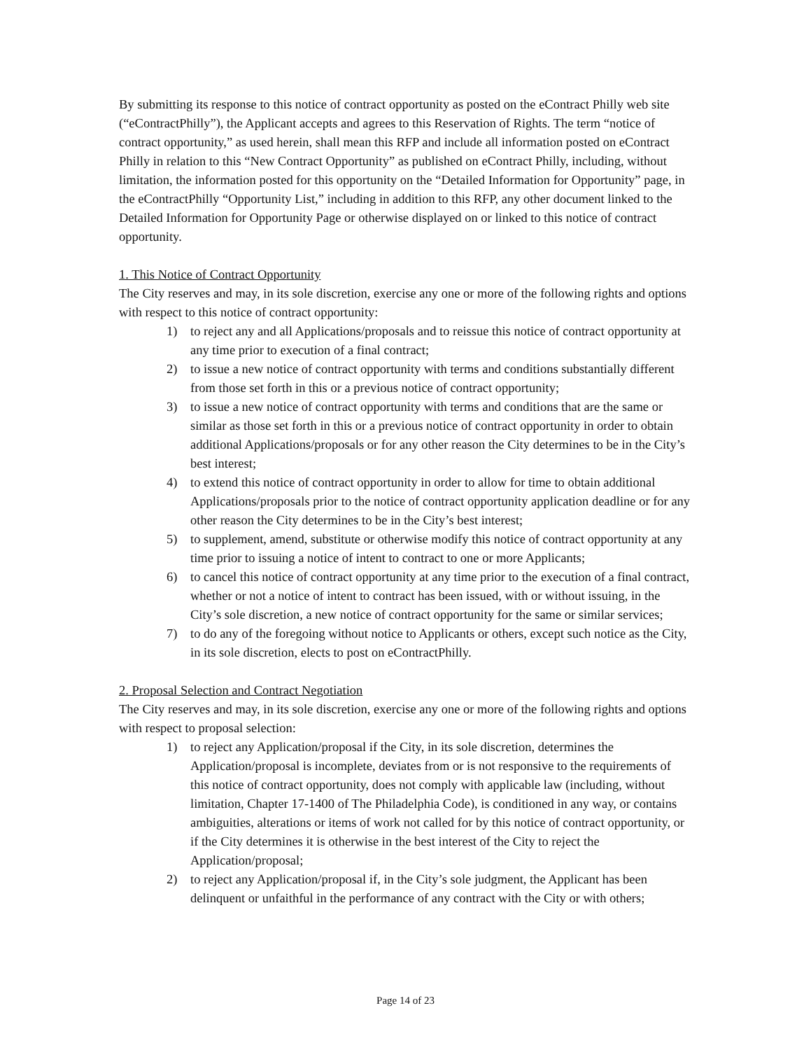By submitting its response to this notice of contract opportunity as posted on the eContract Philly web site (“eContractPhilly”), the Applicant accepts and agrees to this Reservation of Rights. The term “notice of contract opportunity,” as used herein, shall mean this RFP and include all information posted on eContract Philly in relation to this “New Contract Opportunity” as published on eContract Philly, including, without limitation, the information posted for this opportunity on the “Detailed Information for Opportunity” page, in the eContractPhilly “Opportunity List,” including in addition to this RFP, any other document linked to the Detailed Information for Opportunity Page or otherwise displayed on or linked to this notice of contract opportunity.
1. This Notice of Contract Opportunity
The City reserves and may, in its sole discretion, exercise any one or more of the following rights and options with respect to this notice of contract opportunity:
1) to reject any and all Applications/proposals and to reissue this notice of contract opportunity at any time prior to execution of a final contract;
2) to issue a new notice of contract opportunity with terms and conditions substantially different from those set forth in this or a previous notice of contract opportunity;
3) to issue a new notice of contract opportunity with terms and conditions that are the same or similar as those set forth in this or a previous notice of contract opportunity in order to obtain additional Applications/proposals or for any other reason the City determines to be in the City’s best interest;
4) to extend this notice of contract opportunity in order to allow for time to obtain additional Applications/proposals prior to the notice of contract opportunity application deadline or for any other reason the City determines to be in the City’s best interest;
5) to supplement, amend, substitute or otherwise modify this notice of contract opportunity at any time prior to issuing a notice of intent to contract to one or more Applicants;
6) to cancel this notice of contract opportunity at any time prior to the execution of a final contract, whether or not a notice of intent to contract has been issued, with or without issuing, in the City’s sole discretion, a new notice of contract opportunity for the same or similar services;
7) to do any of the foregoing without notice to Applicants or others, except such notice as the City, in its sole discretion, elects to post on eContractPhilly.
2. Proposal Selection and Contract Negotiation
The City reserves and may, in its sole discretion, exercise any one or more of the following rights and options with respect to proposal selection:
1) to reject any Application/proposal if the City, in its sole discretion, determines the Application/proposal is incomplete, deviates from or is not responsive to the requirements of this notice of contract opportunity, does not comply with applicable law (including, without limitation, Chapter 17-1400 of The Philadelphia Code), is conditioned in any way, or contains ambiguities, alterations or items of work not called for by this notice of contract opportunity, or if the City determines it is otherwise in the best interest of the City to reject the Application/proposal;
2) to reject any Application/proposal if, in the City’s sole judgment, the Applicant has been delinquent or unfaithful in the performance of any contract with the City or with others;
Page 14 of 23